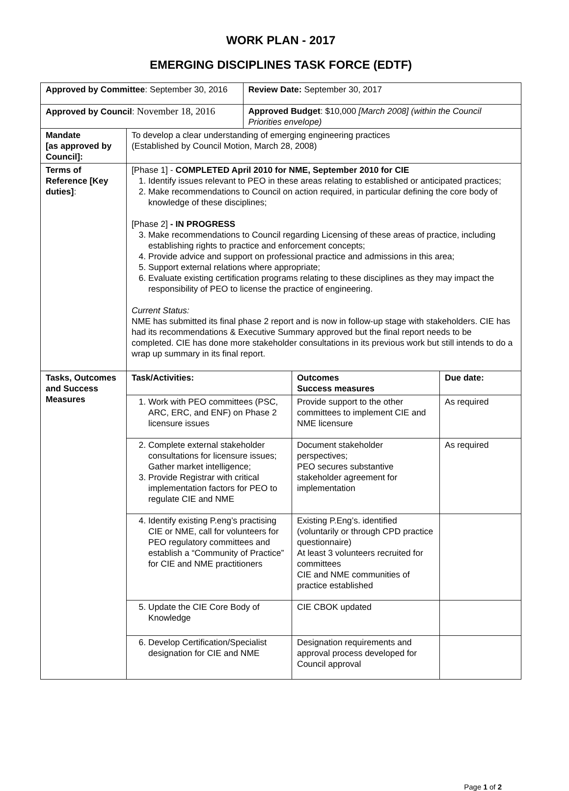WORK PLAN - 2017
EMERGING DISCIPLINES TASK FORCE (EDTF)
| Approved by Committee : September 30, 2016 | | Review Date: September 30, 2017 |
| Approved by Council : November 18, 2016 | | Approved Budget : $10,000 [March 2008] (within the Council Priorities envelope) |
| Mandate [as approved by Council]: | To develop a clear understanding of emerging engineering practices (Established by Council Motion, March 28, 2008) | |
| Terms of Reference [Key duties] : | [Phase 1] - COMPLETED April 2010 for NME, September 2010 for CIE 1. Identify issues relevant to PEO in these areas relating to established or anticipated practices; 2. Make recommendations to Council on action required, in particular defining the core body of knowledge of these disciplines; [Phase 2] - IN PROGRESS 3. Make recommendations to Council regarding Licensing of these areas of practice, including establishing rights to practice and enforcement concepts; 4. Provide advice and support on professional practice and admissions in this area; 5. Support external relations where appropriate; 6. Evaluate existing certification programs relating to these disciplines as they may impact the responsibility of PEO to license the practice of engineering. Current Status: NME has submitted its final phase 2 report and is now in follow-up stage with stakeholders. CIE has had its recommendations & Executive Summary approved but the final report needs to be completed. CIE has done more stakeholder consultations in its previous work but still intends to do a wrap up summary in its final report. | |
| Tasks, Outcomes and Success Measures | / Task/Activities: / Outcomes Success measures / Due date: / / 1. Work with PEO committees (PSC, ARC, ERC, and ENF) on Phase 2 licensure issues / Provide support to the other committees to implement CIE and NME licensure / As required / / 2. Complete external stakeholder consultations for licensure issues; Gather market intelligence; 3. Provide Registrar with critical implementation factors for PEO to regulate CIE and NME / Document stakeholder perspectives; PEO secures substantive stakeholder agreement for implementation / As required / / 4. Identify existing P.eng’s practising CIE or NME, call for volunteers for PEO regulatory committees and establish a “Community of Practice” for CIE and NME practitioners / Existing P.Eng’s. identified (voluntarily or through CPD practice questionnaire) At least 3 volunteers recruited for committees CIE and NME communities of practice established / / / 5. Update the CIE Core Body of Knowledge / CIE CBOK updated / / / 6. Develop Certification/Specialist designation for CIE and NME / Designation requirements and approval process developed for Council approval / / | |
Page 1 of 2